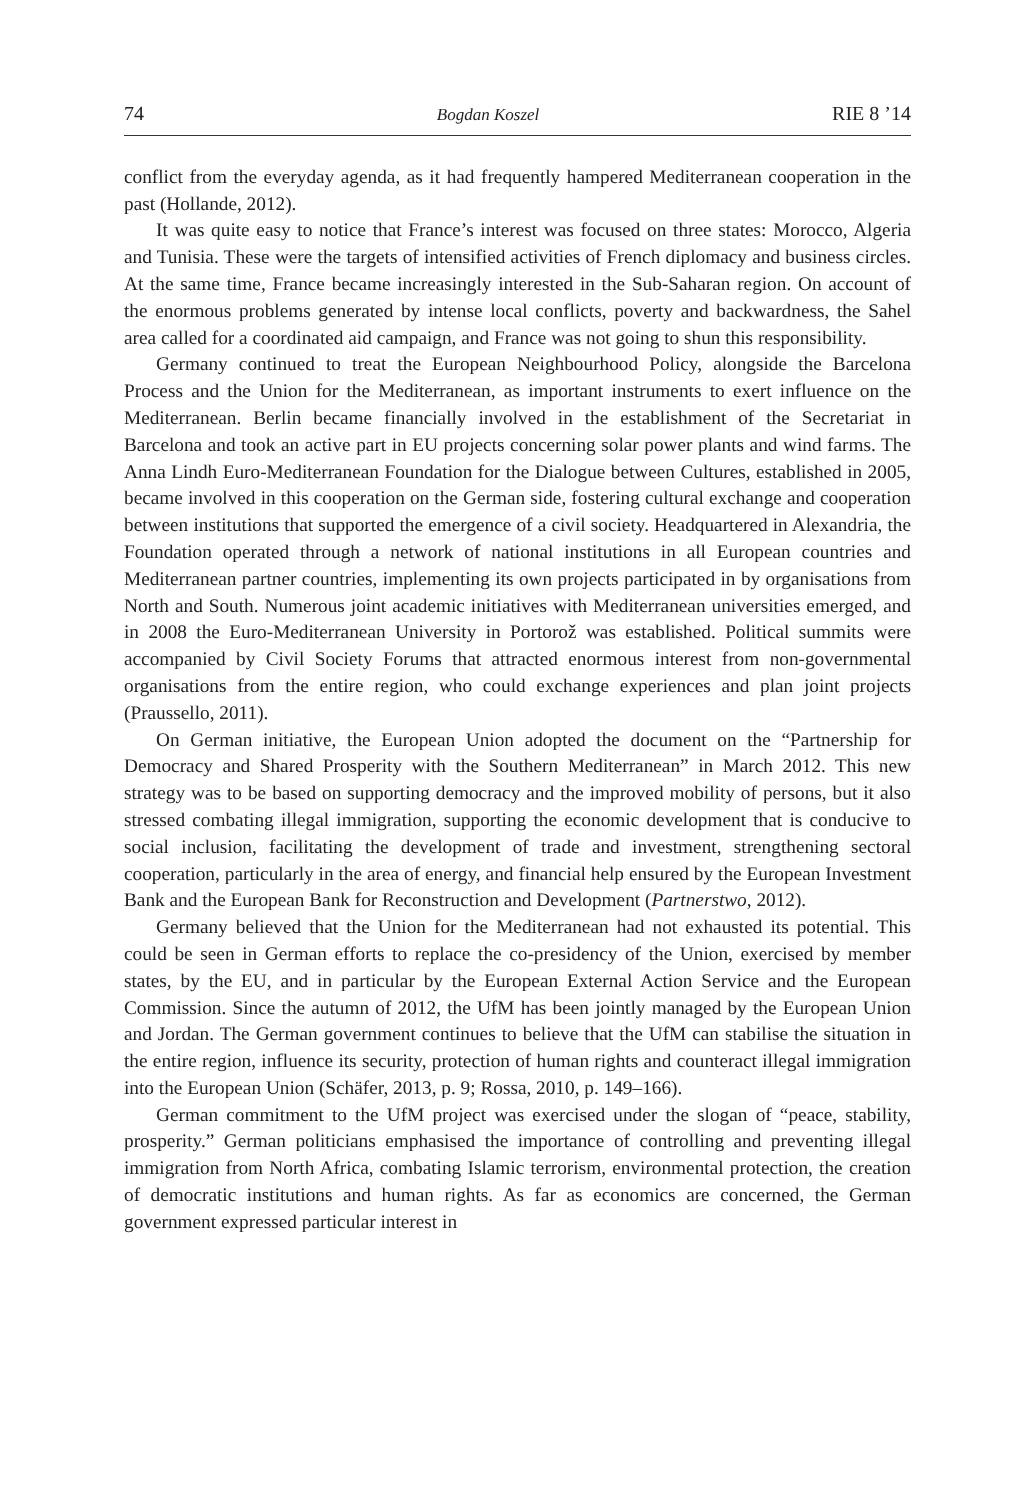74 Bogdan Koszel RIE 8 ’14
conflict from the everyday agenda, as it had frequently hampered Mediterranean cooperation in the past (Hollande, 2012).
It was quite easy to notice that France’s interest was focused on three states: Morocco, Algeria and Tunisia. These were the targets of intensified activities of French diplomacy and business circles. At the same time, France became increasingly interested in the Sub-Saharan region. On account of the enormous problems generated by intense local conflicts, poverty and backwardness, the Sahel area called for a coordinated aid campaign, and France was not going to shun this responsibility.
Germany continued to treat the European Neighbourhood Policy, alongside the Barcelona Process and the Union for the Mediterranean, as important instruments to exert influence on the Mediterranean. Berlin became financially involved in the establishment of the Secretariat in Barcelona and took an active part in EU projects concerning solar power plants and wind farms. The Anna Lindh Euro-Mediterranean Foundation for the Dialogue between Cultures, established in 2005, became involved in this cooperation on the German side, fostering cultural exchange and cooperation between institutions that supported the emergence of a civil society. Headquartered in Alexandria, the Foundation operated through a network of national institutions in all European countries and Mediterranean partner countries, implementing its own projects participated in by organisations from North and South. Numerous joint academic initiatives with Mediterranean universities emerged, and in 2008 the Euro-Mediterranean University in Portorož was established. Political summits were accompanied by Civil Society Forums that attracted enormous interest from non-governmental organisations from the entire region, who could exchange experiences and plan joint projects (Praussello, 2011).
On German initiative, the European Union adopted the document on the “Partnership for Democracy and Shared Prosperity with the Southern Mediterranean” in March 2012. This new strategy was to be based on supporting democracy and the improved mobility of persons, but it also stressed combating illegal immigration, supporting the economic development that is conducive to social inclusion, facilitating the development of trade and investment, strengthening sectoral cooperation, particularly in the area of energy, and financial help ensured by the European Investment Bank and the European Bank for Reconstruction and Development (Partnerstwo, 2012).
Germany believed that the Union for the Mediterranean had not exhausted its potential. This could be seen in German efforts to replace the co-presidency of the Union, exercised by member states, by the EU, and in particular by the European External Action Service and the European Commission. Since the autumn of 2012, the UfM has been jointly managed by the European Union and Jordan. The German government continues to believe that the UfM can stabilise the situation in the entire region, influence its security, protection of human rights and counteract illegal immigration into the European Union (Schäfer, 2013, p. 9; Rossa, 2010, p. 149–166).
German commitment to the UfM project was exercised under the slogan of “peace, stability, prosperity.” German politicians emphasised the importance of controlling and preventing illegal immigration from North Africa, combating Islamic terrorism, environmental protection, the creation of democratic institutions and human rights. As far as economics are concerned, the German government expressed particular interest in